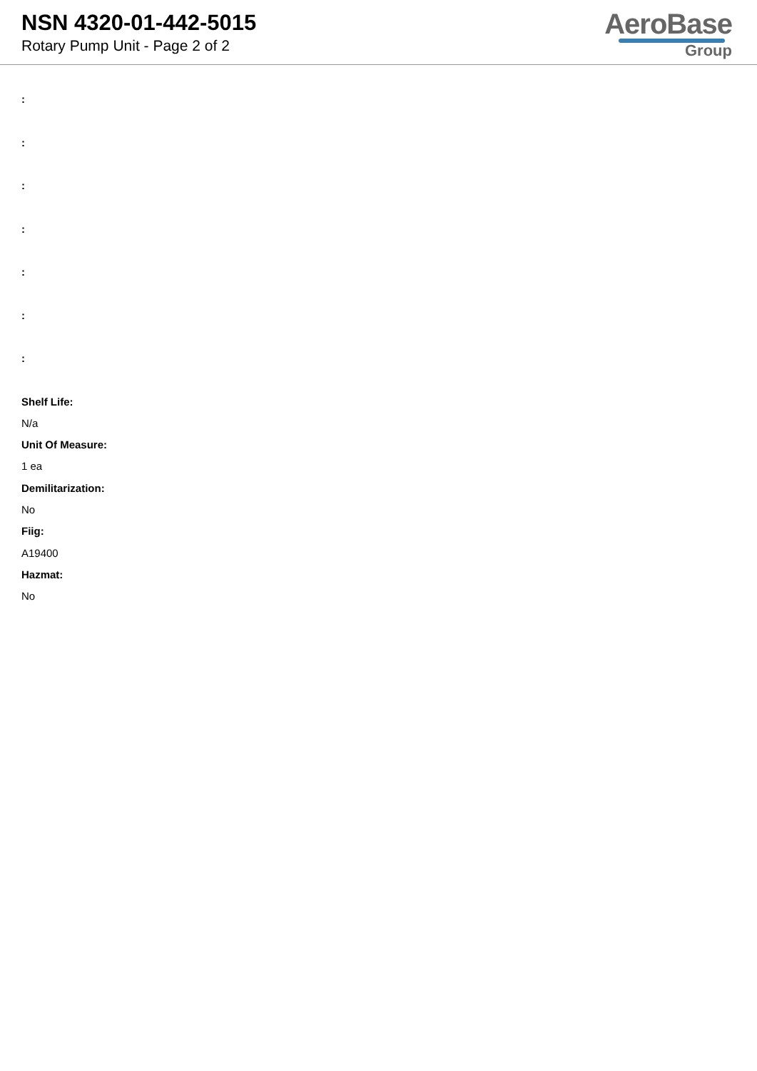NSN 4320-01-442-5015
Rotary Pump Unit - Page 2 of 2
AeroBase
Group
:
:
:
:
:
:
:
Shelf Life:
N/a
Unit Of Measure:
1 ea
Demilitarization:
No
Fiig:
A19400
Hazmat:
No